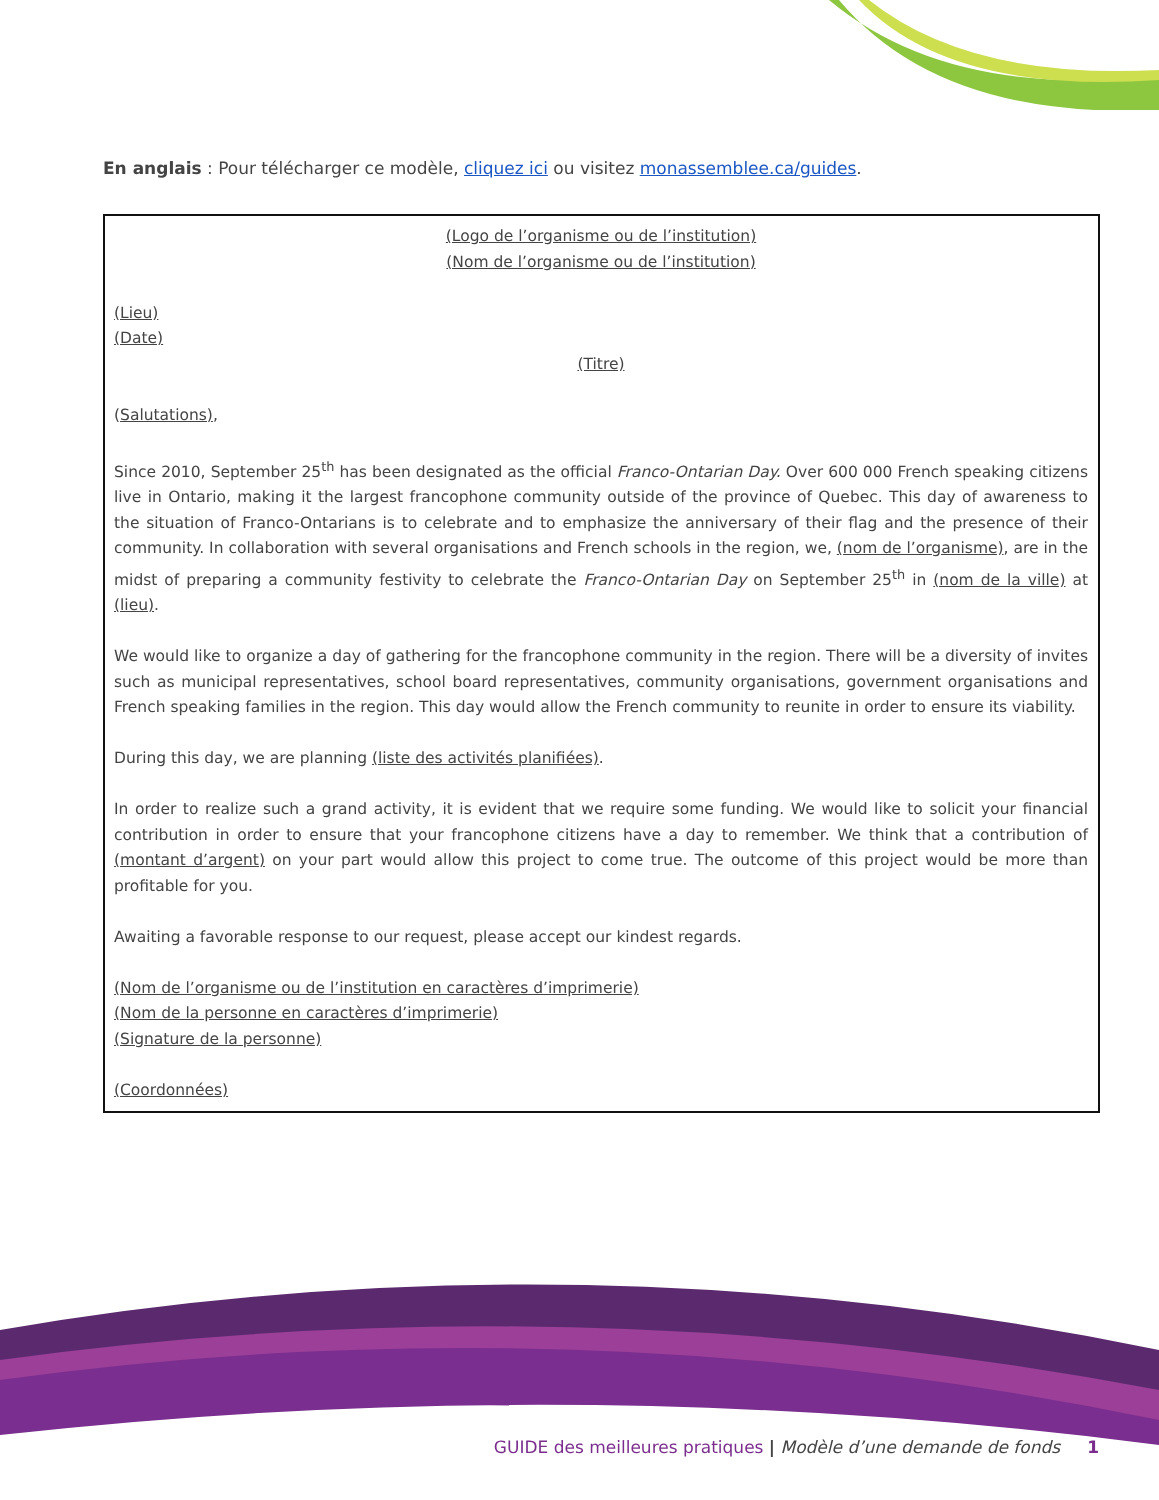En anglais : Pour télécharger ce modèle, cliquez ici ou visitez monassemblee.ca/guides.
(Logo de l’organisme ou de l’institution)
(Nom de l’organisme ou de l’institution)
(Lieu)
(Date)
(Titre)
(Salutations),
Since 2010, September 25<sup>th</sup> has been designated as the official Franco-Ontarian Day. Over 600 000 French speaking citizens live in Ontario, making it the largest francophone community outside of the province of Quebec. This day of awareness to the situation of Franco-Ontarians is to celebrate and to emphasize the anniversary of their flag and the presence of their community. In collaboration with several organisations and French schools in the region, we, (nom de l’organisme), are in the midst of preparing a community festivity to celebrate the Franco-Ontarian Day on September 25<sup>th</sup> in (nom de la ville) at (lieu).
We would like to organize a day of gathering for the francophone community in the region. There will be a diversity of invites such as municipal representatives, school board representatives, community organisations, government organisations and French speaking families in the region. This day would allow the French community to reunite in order to ensure its viability.
During this day, we are planning (liste des activités planifiées).
In order to realize such a grand activity, it is evident that we require some funding. We would like to solicit your financial contribution in order to ensure that your francophone citizens have a day to remember. We think that a contribution of (montant d’argent) on your part would allow this project to come true. The outcome of this project would be more than profitable for you.
Awaiting a favorable response to our request, please accept our kindest regards.
(Nom de l’organisme ou de l’institution en caractères d’imprimerie)
(Nom de la personne en caractères d’imprimerie)
(Signature de la personne)
(Coordonnées)
GUIDE des meilleures pratiques | Modèle d’une demande de fonds 1